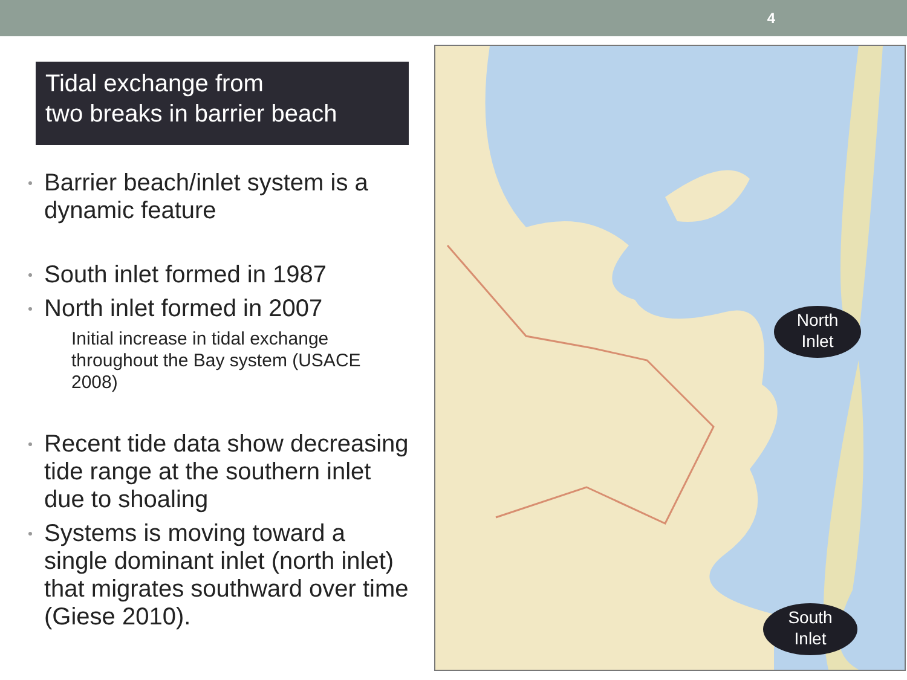4
Tidal exchange from
two breaks in barrier beach
Barrier beach/inlet system is a dynamic feature
South inlet formed in 1987
North inlet formed in 2007
Initial increase in tidal exchange throughout the Bay system (USACE 2008)
Recent tide data show decreasing tide range at the southern inlet due to shoaling
Systems is moving toward a single dominant inlet (north inlet) that migrates southward over time (Giese 2010).
North
Inlet
South
Inlet